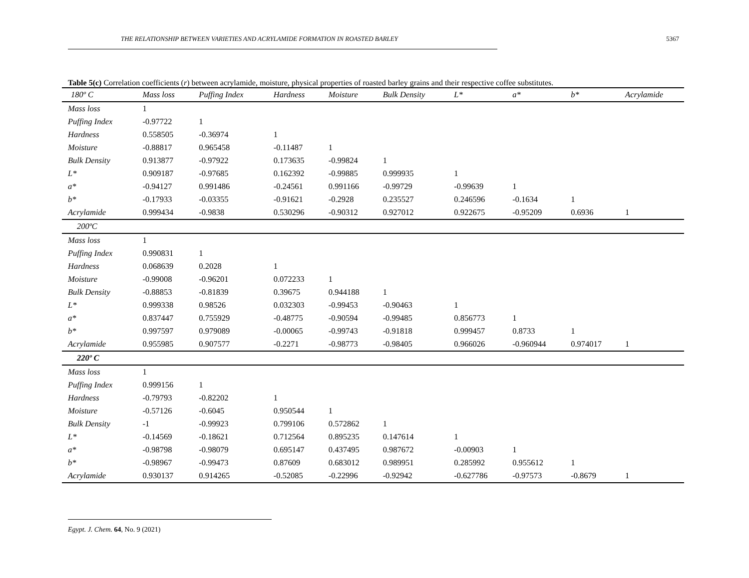THE RELATIONSHIP BETWEEN VARIETIES AND ACRYLAMIDE FORMATION IN ROASTED BARLEY 5367
Table 5(c) Correlation coefficients (r) between acrylamide, moisture, physical properties of roasted barley grains and their respective coffee substitutes.
| 180º C | Mass loss | Puffing Index | Hardness | Moisture | Bulk Density | L* | a* | b* | Acrylamide |
| --- | --- | --- | --- | --- | --- | --- | --- | --- | --- |
| Mass loss | 1 | | | | | | | | |
| Puffing Index | -0.97722 | 1 | | | | | | | |
| Hardness | 0.558505 | -0.36974 | 1 | | | | | | |
| Moisture | -0.88817 | 0.965458 | -0.11487 | 1 | | | | | |
| Bulk Density | 0.913877 | -0.97922 | 0.173635 | -0.99824 | 1 | | | | |
| L* | 0.909187 | -0.97685 | 0.162392 | -0.99885 | 0.999935 | 1 | | | |
| a* | -0.94127 | 0.991486 | -0.24561 | 0.991166 | -0.99729 | -0.99639 | 1 | | |
| b* | -0.17933 | -0.03355 | -0.91621 | -0.2928 | 0.235527 | 0.246596 | -0.1634 | 1 | |
| Acrylamide | 0.999434 | -0.9838 | 0.530296 | -0.90312 | 0.927012 | 0.922675 | -0.95209 | 0.6936 | 1 |
| 200ºC | | | | | | | | | |
| Mass loss | 1 | | | | | | | | |
| Puffing Index | 0.990831 | 1 | | | | | | | |
| Hardness | 0.068639 | 0.2028 | 1 | | | | | | |
| Moisture | -0.99008 | -0.96201 | 0.072233 | 1 | | | | | |
| Bulk Density | -0.88853 | -0.81839 | 0.39675 | 0.944188 | 1 | | | | |
| L* | 0.999338 | 0.98526 | 0.032303 | -0.99453 | -0.90463 | 1 | | | |
| a* | 0.837447 | 0.755929 | -0.48775 | -0.90594 | -0.99485 | 0.856773 | 1 | | |
| b* | 0.997597 | 0.979089 | -0.00065 | -0.99743 | -0.91818 | 0.999457 | 0.8733 | 1 | |
| Acrylamide | 0.955985 | 0.907577 | -0.2271 | -0.98773 | -0.98405 | 0.966026 | -0.960944 | 0.974017 | 1 |
| 220º C | | | | | | | | | |
| Mass loss | 1 | | | | | | | | |
| Puffing Index | 0.999156 | 1 | | | | | | | |
| Hardness | -0.79793 | -0.82202 | 1 | | | | | | |
| Moisture | -0.57126 | -0.6045 | 0.950544 | 1 | | | | | |
| Bulk Density | -1 | -0.99923 | 0.799106 | 0.572862 | 1 | | | | |
| L* | -0.14569 | -0.18621 | 0.712564 | 0.895235 | 0.147614 | 1 | | | |
| a* | -0.98798 | -0.98079 | 0.695147 | 0.437495 | 0.987672 | -0.00903 | 1 | | |
| b* | -0.98967 | -0.99473 | 0.87609 | 0.683012 | 0.989951 | 0.285992 | 0.955612 | 1 | |
| Acrylamide | 0.930137 | 0.914265 | -0.52085 | -0.22996 | -0.92942 | -0.627786 | -0.97573 | -0.8679 | 1 |
Egypt. J. Chem. 64, No. 9 (2021)